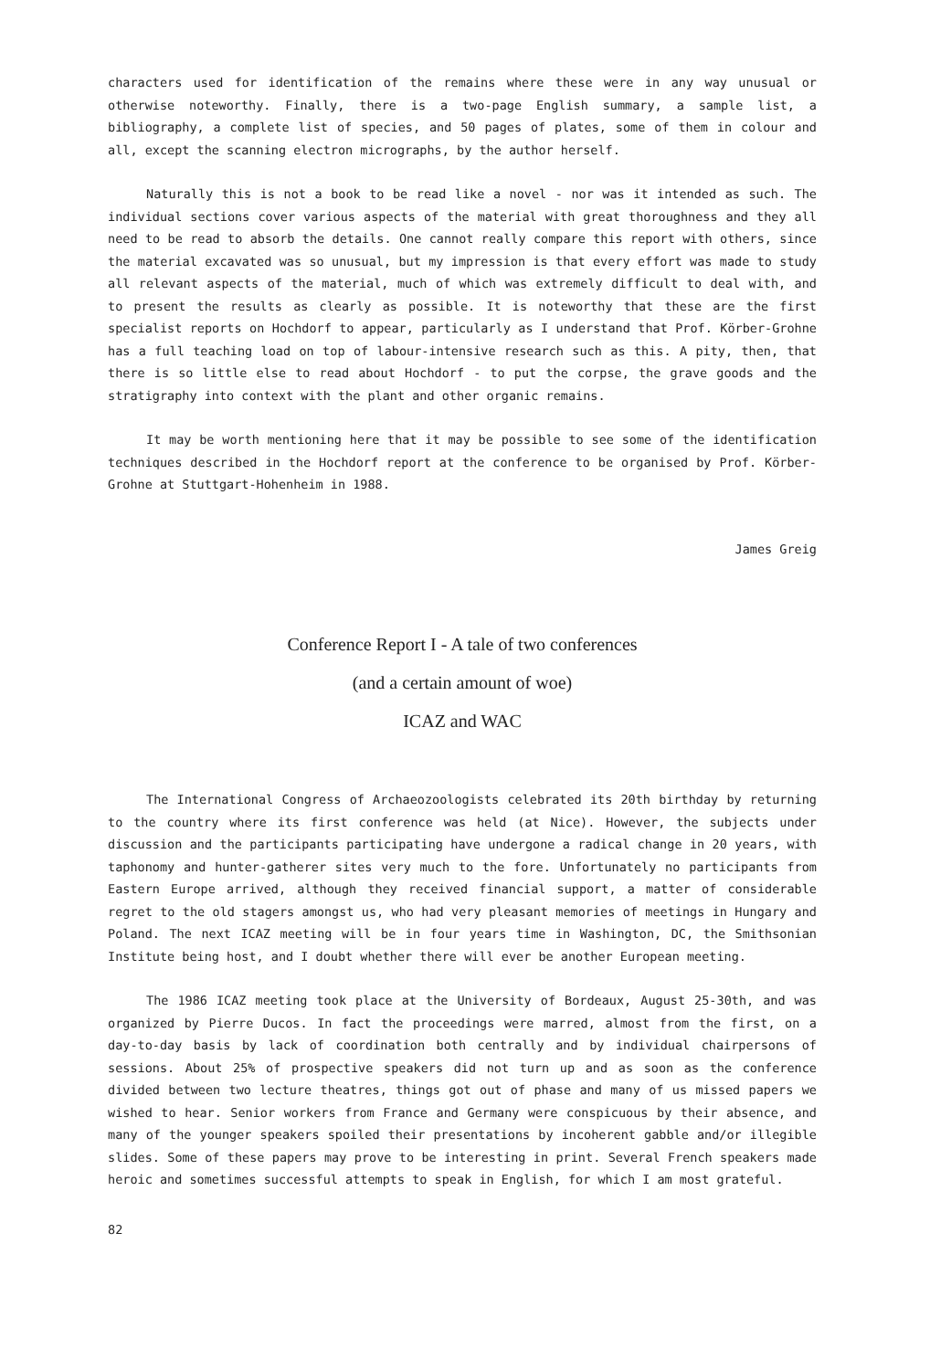characters used for identification of the remains where these were in any way unusual or otherwise noteworthy. Finally, there is a two-page English summary, a sample list, a bibliography, a complete list of species, and 50 pages of plates, some of them in colour and all, except the scanning electron micrographs, by the author herself.
Naturally this is not a book to be read like a novel - nor was it intended as such. The individual sections cover various aspects of the material with great thoroughness and they all need to be read to absorb the details. One cannot really compare this report with others, since the material excavated was so unusual, but my impression is that every effort was made to study all relevant aspects of the material, much of which was extremely difficult to deal with, and to present the results as clearly as possible. It is noteworthy that these are the first specialist reports on Hochdorf to appear, particularly as I understand that Prof. Körber-Grohne has a full teaching load on top of labour-intensive research such as this. A pity, then, that there is so little else to read about Hochdorf - to put the corpse, the grave goods and the stratigraphy into context with the plant and other organic remains.
It may be worth mentioning here that it may be possible to see some of the identification techniques described in the Hochdorf report at the conference to be organised by Prof. Körber-Grohne at Stuttgart-Hohenheim in 1988.
James Greig
Conference Report I - A tale of two conferences
(and a certain amount of woe)
ICAZ and WAC
The International Congress of Archaeozoologists celebrated its 20th birthday by returning to the country where its first conference was held (at Nice). However, the subjects under discussion and the participants participating have undergone a radical change in 20 years, with taphonomy and hunter-gatherer sites very much to the fore. Unfortunately no participants from Eastern Europe arrived, although they received financial support, a matter of considerable regret to the old stagers amongst us, who had very pleasant memories of meetings in Hungary and Poland. The next ICAZ meeting will be in four years time in Washington, DC, the Smithsonian Institute being host, and I doubt whether there will ever be another European meeting.
The 1986 ICAZ meeting took place at the University of Bordeaux, August 25-30th, and was organized by Pierre Ducos. In fact the proceedings were marred, almost from the first, on a day-to-day basis by lack of coordination both centrally and by individual chairpersons of sessions. About 25% of prospective speakers did not turn up and as soon as the conference divided between two lecture theatres, things got out of phase and many of us missed papers we wished to hear. Senior workers from France and Germany were conspicuous by their absence, and many of the younger speakers spoiled their presentations by incoherent gabble and/or illegible slides. Some of these papers may prove to be interesting in print. Several French speakers made heroic and sometimes successful attempts to speak in English, for which I am most grateful.
82